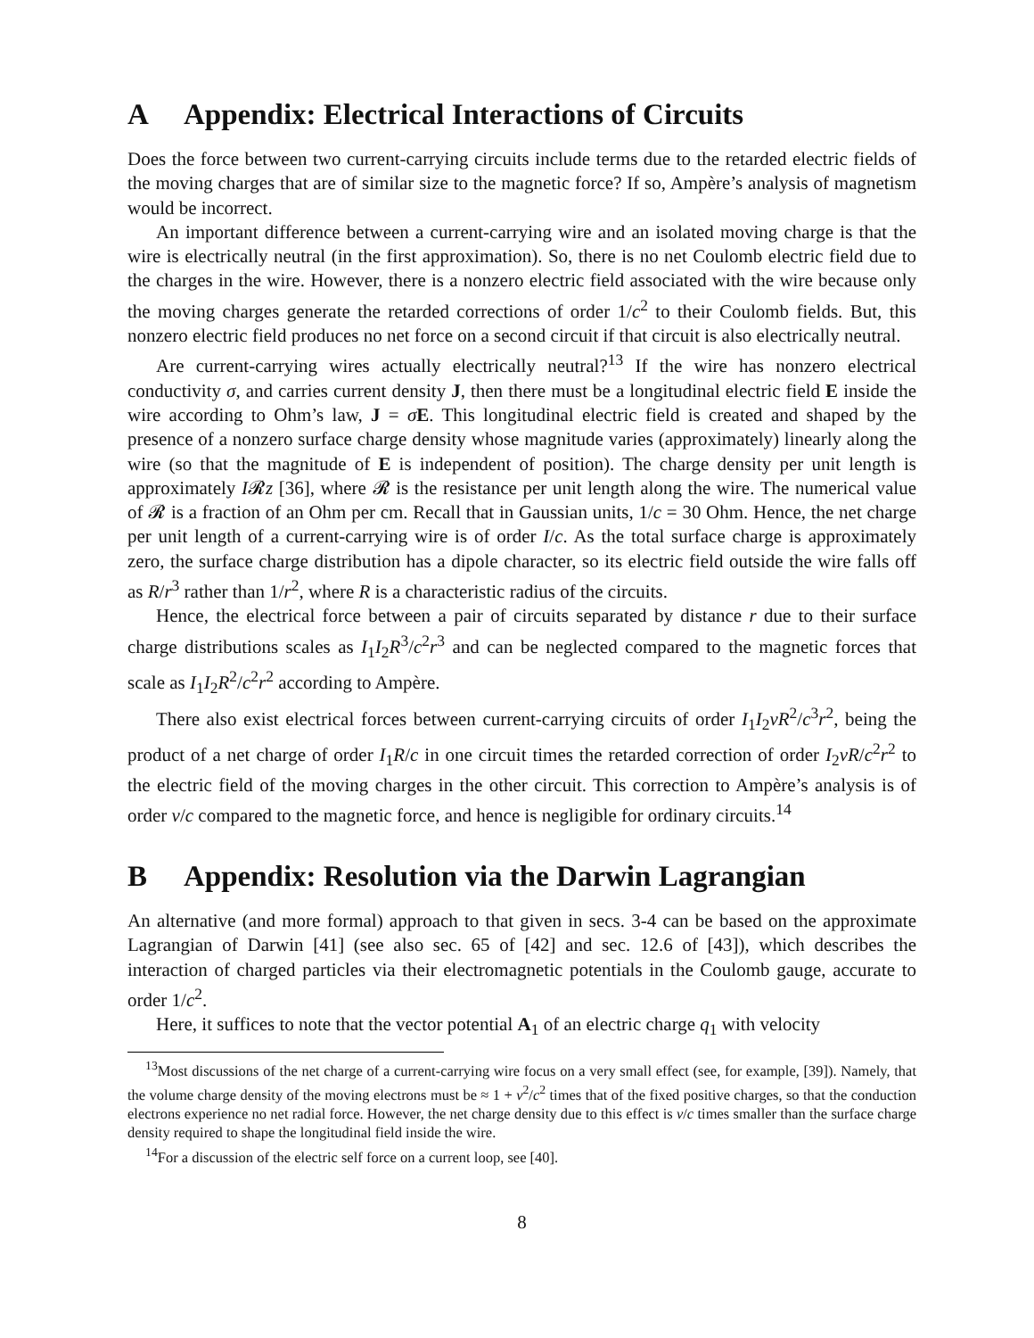A Appendix: Electrical Interactions of Circuits
Does the force between two current-carrying circuits include terms due to the retarded electric fields of the moving charges that are of similar size to the magnetic force? If so, Ampère’s analysis of magnetism would be incorrect.
An important difference between a current-carrying wire and an isolated moving charge is that the wire is electrically neutral (in the first approximation). So, there is no net Coulomb electric field due to the charges in the wire. However, there is a nonzero electric field associated with the wire because only the moving charges generate the retarded corrections of order 1/c<sup>2</sup> to their Coulomb fields. But, this nonzero electric field produces no net force on a second circuit if that circuit is also electrically neutral.
Are current-carrying wires actually electrically neutral?<sup>13</sup> If the wire has nonzero electrical conductivity σ, and carries current density J, then there must be a longitudinal electric field E inside the wire according to Ohm’s law, J = σE. This longitudinal electric field is created and shaped by the presence of a nonzero surface charge density whose magnitude varies (approximately) linearly along the wire (so that the magnitude of E is independent of position). The charge density per unit length is approximately I𝓡z [36], where 𝓡 is the resistance per unit length along the wire. The numerical value of 𝓡 is a fraction of an Ohm per cm. Recall that in Gaussian units, 1/c = 30 Ohm. Hence, the net charge per unit length of a current-carrying wire is of order I/c. As the total surface charge is approximately zero, the surface charge distribution has a dipole character, so its electric field outside the wire falls off as R/r<sup>3</sup> rather than 1/r<sup>2</sup>, where R is a characteristic radius of the circuits.
Hence, the electrical force between a pair of circuits separated by distance r due to their surface charge distributions scales as I<sub>1</sub>I<sub>2</sub>R<sup>3</sup>/c<sup>2</sup>r<sup>3</sup> and can be neglected compared to the magnetic forces that scale as I<sub>1</sub>I<sub>2</sub>R<sup>2</sup>/c<sup>2</sup>r<sup>2</sup> according to Ampère.
There also exist electrical forces between current-carrying circuits of order I<sub>1</sub>I<sub>2</sub>vR<sup>2</sup>/c<sup>3</sup>r<sup>2</sup>, being the product of a net charge of order I<sub>1</sub>R/c in one circuit times the retarded correction of order I<sub>2</sub>vR/c<sup>2</sup>r<sup>2</sup> to the electric field of the moving charges in the other circuit. This correction to Ampère’s analysis is of order v/c compared to the magnetic force, and hence is negligible for ordinary circuits.<sup>14</sup>
B Appendix: Resolution via the Darwin Lagrangian
An alternative (and more formal) approach to that given in secs. 3-4 can be based on the approximate Lagrangian of Darwin [41] (see also sec. 65 of [42] and sec. 12.6 of [43]), which describes the interaction of charged particles via their electromagnetic potentials in the Coulomb gauge, accurate to order 1/c<sup>2</sup>.
Here, it suffices to note that the vector potential A<sub>1</sub> of an electric charge q<sub>1</sub> with velocity
<sup>13</sup> Most discussions of the net charge of a current-carrying wire focus on a very small effect (see, for example, [39]). Namely, that the volume charge density of the moving electrons must be ≈ 1 + v<sup>2</sup>/c<sup>2</sup> times that of the fixed positive charges, so that the conduction electrons experience no net radial force. However, the net charge density due to this effect is v/c times smaller than the surface charge density required to shape the longitudinal field inside the wire.
<sup>14</sup> For a discussion of the electric self force on a current loop, see [40].
8